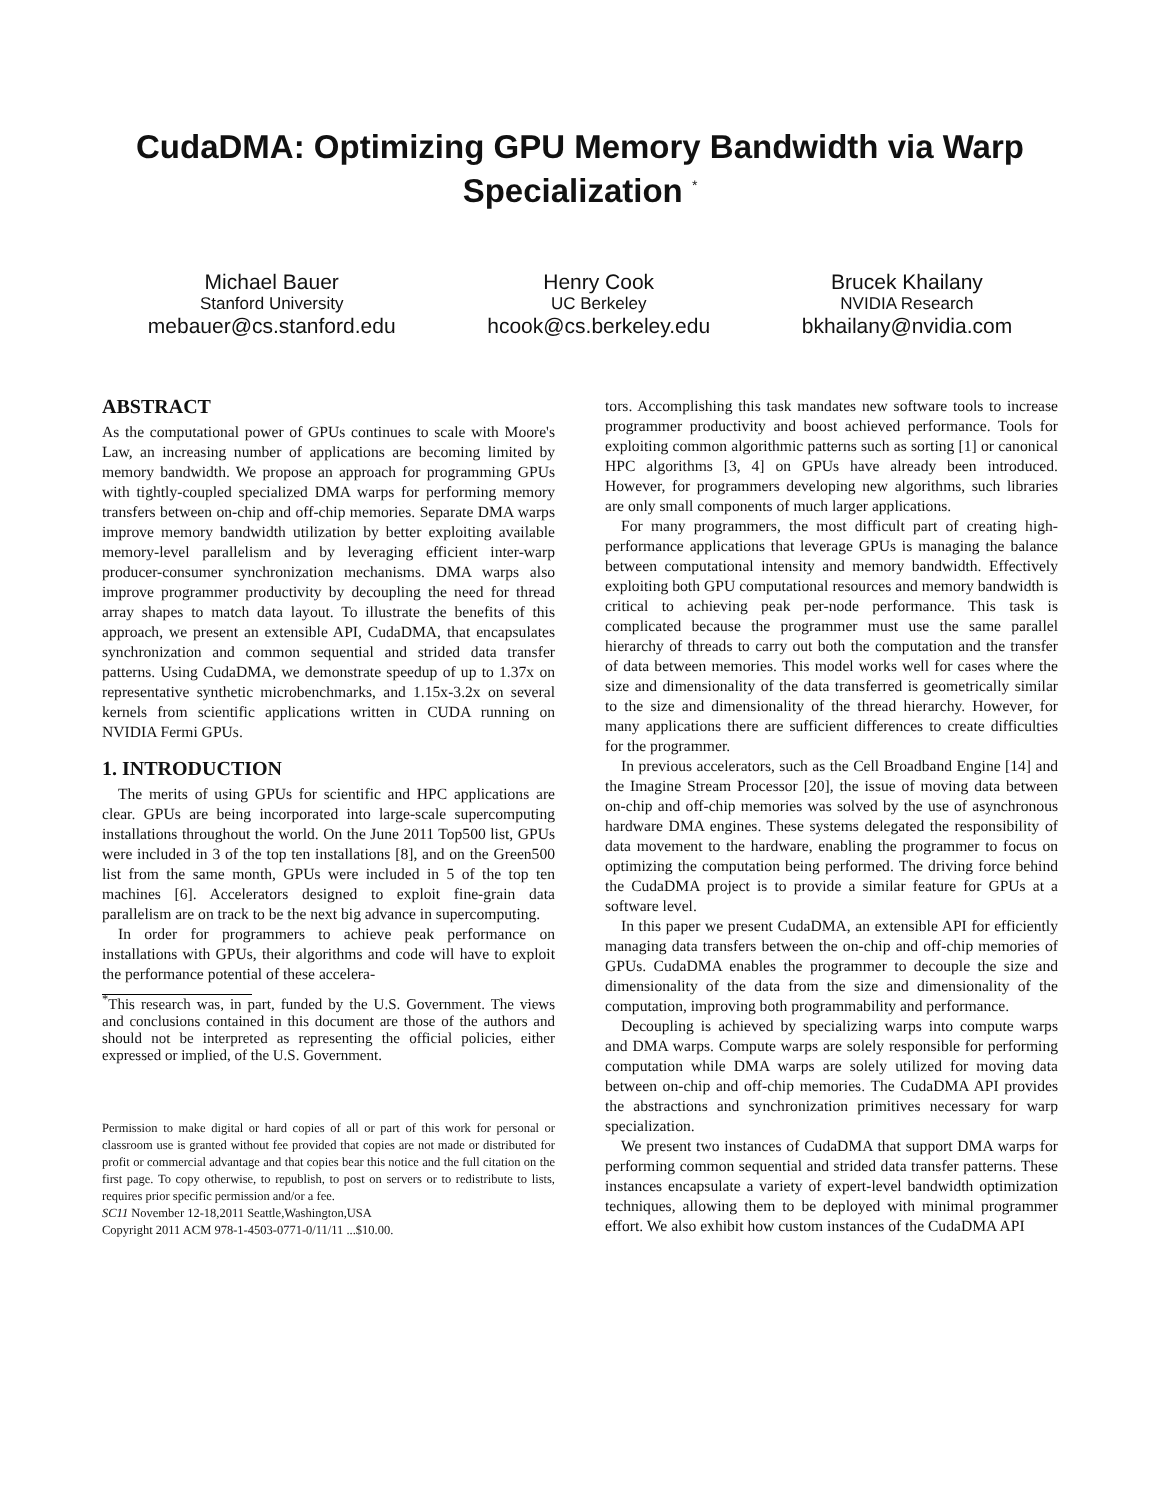CudaDMA: Optimizing GPU Memory Bandwidth via Warp Specialization <sup>*</sup>
Michael Bauer
Stanford University
mebauer@cs.stanford.edu
Henry Cook
UC Berkeley
hcook@cs.berkeley.edu
Brucek Khailany
NVIDIA Research
bkhailany@nvidia.com
ABSTRACT
As the computational power of GPUs continues to scale with Moore's Law, an increasing number of applications are becoming limited by memory bandwidth. We propose an approach for programming GPUs with tightly-coupled specialized DMA warps for performing memory transfers between on-chip and off-chip memories. Separate DMA warps improve memory bandwidth utilization by better exploiting available memory-level parallelism and by leveraging efficient inter-warp producer-consumer synchronization mechanisms. DMA warps also improve programmer productivity by decoupling the need for thread array shapes to match data layout. To illustrate the benefits of this approach, we present an extensible API, CudaDMA, that encapsulates synchronization and common sequential and strided data transfer patterns. Using CudaDMA, we demonstrate speedup of up to 1.37x on representative synthetic microbenchmarks, and 1.15x-3.2x on several kernels from scientific applications written in CUDA running on NVIDIA Fermi GPUs.
1. INTRODUCTION
The merits of using GPUs for scientific and HPC applications are clear. GPUs are being incorporated into large-scale supercomputing installations throughout the world. On the June 2011 Top500 list, GPUs were included in 3 of the top ten installations [8], and on the Green500 list from the same month, GPUs were included in 5 of the top ten machines [6]. Accelerators designed to exploit fine-grain data parallelism are on track to be the next big advance in supercomputing.
In order for programmers to achieve peak performance on installations with GPUs, their algorithms and code will have to exploit the performance potential of these accelera-
<sup>*</sup> This research was, in part, funded by the U.S. Government. The views and conclusions contained in this document are those of the authors and should not be interpreted as representing the official policies, either expressed or implied, of the U.S. Government.
Permission to make digital or hard copies of all or part of this work for personal or classroom use is granted without fee provided that copies are not made or distributed for profit or commercial advantage and that copies bear this notice and the full citation on the first page. To copy otherwise, to republish, to post on servers or to redistribute to lists, requires prior specific permission and/or a fee.
SC11 November 12-18,2011 Seattle,Washington,USA
Copyright 2011 ACM 978-1-4503-0771-0/11/11 ...$10.00.
tors. Accomplishing this task mandates new software tools to increase programmer productivity and boost achieved performance. Tools for exploiting common algorithmic patterns such as sorting [1] or canonical HPC algorithms [3, 4] on GPUs have already been introduced. However, for programmers developing new algorithms, such libraries are only small components of much larger applications.
For many programmers, the most difficult part of creating high-performance applications that leverage GPUs is managing the balance between computational intensity and memory bandwidth. Effectively exploiting both GPU computational resources and memory bandwidth is critical to achieving peak per-node performance. This task is complicated because the programmer must use the same parallel hierarchy of threads to carry out both the computation and the transfer of data between memories. This model works well for cases where the size and dimensionality of the data transferred is geometrically similar to the size and dimensionality of the thread hierarchy. However, for many applications there are sufficient differences to create difficulties for the programmer.
In previous accelerators, such as the Cell Broadband Engine [14] and the Imagine Stream Processor [20], the issue of moving data between on-chip and off-chip memories was solved by the use of asynchronous hardware DMA engines. These systems delegated the responsibility of data movement to the hardware, enabling the programmer to focus on optimizing the computation being performed. The driving force behind the CudaDMA project is to provide a similar feature for GPUs at a software level.
In this paper we present CudaDMA, an extensible API for efficiently managing data transfers between the on-chip and off-chip memories of GPUs. CudaDMA enables the programmer to decouple the size and dimensionality of the data from the size and dimensionality of the computation, improving both programmability and performance.
Decoupling is achieved by specializing warps into compute warps and DMA warps. Compute warps are solely responsible for performing computation while DMA warps are solely utilized for moving data between on-chip and off-chip memories. The CudaDMA API provides the abstractions and synchronization primitives necessary for warp specialization.
We present two instances of CudaDMA that support DMA warps for performing common sequential and strided data transfer patterns. These instances encapsulate a variety of expert-level bandwidth optimization techniques, allowing them to be deployed with minimal programmer effort. We also exhibit how custom instances of the CudaDMA API